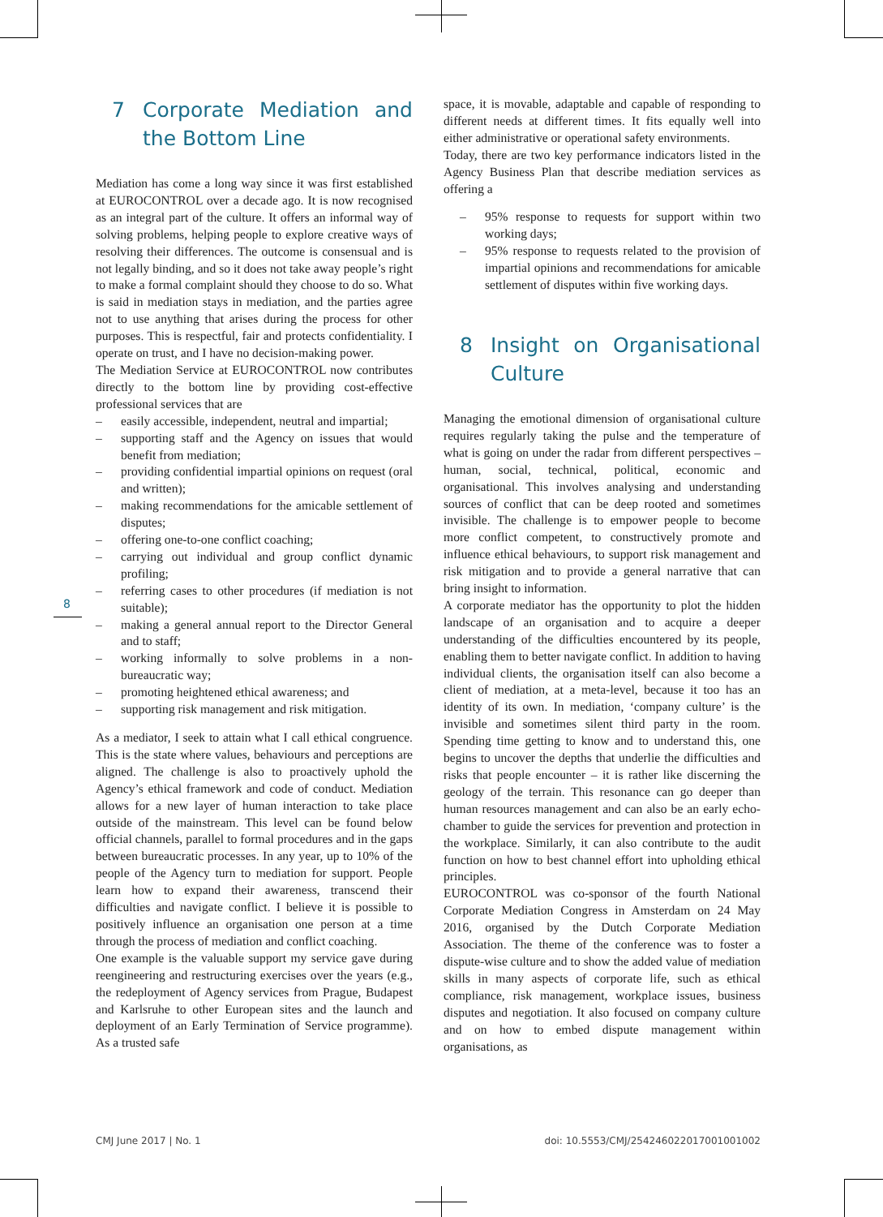8
7 Corporate Mediation and the Bottom Line
Mediation has come a long way since it was first established at EUROCONTROL over a decade ago. It is now recognised as an integral part of the culture. It offers an informal way of solving problems, helping people to explore creative ways of resolving their differences. The outcome is consensual and is not legally binding, and so it does not take away people’s right to make a formal complaint should they choose to do so. What is said in mediation stays in mediation, and the parties agree not to use anything that arises during the process for other purposes. This is respectful, fair and protects confidentiality. I operate on trust, and I have no decision-making power.
The Mediation Service at EUROCONTROL now contributes directly to the bottom line by providing cost-effective professional services that are
– easily accessible, independent, neutral and impartial;
– supporting staff and the Agency on issues that would benefit from mediation;
– providing confidential impartial opinions on request (oral and written);
– making recommendations for the amicable settlement of disputes;
– offering one-to-one conflict coaching;
– carrying out individual and group conflict dynamic profiling;
– referring cases to other procedures (if mediation is not suitable);
– making a general annual report to the Director General and to staff;
– working informally to solve problems in a non-bureaucratic way;
– promoting heightened ethical awareness; and
– supporting risk management and risk mitigation.
As a mediator, I seek to attain what I call ethical congruence. This is the state where values, behaviours and perceptions are aligned. The challenge is also to proactively uphold the Agency’s ethical framework and code of conduct. Mediation allows for a new layer of human interaction to take place outside of the mainstream. This level can be found below official channels, parallel to formal procedures and in the gaps between bureaucratic processes. In any year, up to 10% of the people of the Agency turn to mediation for support. People learn how to expand their awareness, transcend their difficulties and navigate conflict. I believe it is possible to positively influence an organisation one person at a time through the process of mediation and conflict coaching.
One example is the valuable support my service gave during reengineering and restructuring exercises over the years (e.g., the redeployment of Agency services from Prague, Budapest and Karlsruhe to other European sites and the launch and deployment of an Early Termination of Service programme). As a trusted safe
space, it is movable, adaptable and capable of responding to different needs at different times. It fits equally well into either administrative or operational safety environments.
Today, there are two key performance indicators listed in the Agency Business Plan that describe mediation services as offering a
– 95% response to requests for support within two working days;
– 95% response to requests related to the provision of impartial opinions and recommendations for amicable settlement of disputes within five working days.
8 Insight on Organisational Culture
Managing the emotional dimension of organisational culture requires regularly taking the pulse and the temperature of what is going on under the radar from different perspectives – human, social, technical, political, economic and organisational. This involves analysing and understanding sources of conflict that can be deep rooted and sometimes invisible. The challenge is to empower people to become more conflict competent, to constructively promote and influence ethical behaviours, to support risk management and risk mitigation and to provide a general narrative that can bring insight to information.
A corporate mediator has the opportunity to plot the hidden landscape of an organisation and to acquire a deeper understanding of the difficulties encountered by its people, enabling them to better navigate conflict. In addition to having individual clients, the organisation itself can also become a client of mediation, at a meta-level, because it too has an identity of its own. In mediation, ‘company culture’ is the invisible and sometimes silent third party in the room. Spending time getting to know and to understand this, one begins to uncover the depths that underlie the difficulties and risks that people encounter – it is rather like discerning the geology of the terrain. This resonance can go deeper than human resources management and can also be an early echo-chamber to guide the services for prevention and protection in the workplace. Similarly, it can also contribute to the audit function on how to best channel effort into upholding ethical principles.
EUROCONTROL was co-sponsor of the fourth National Corporate Mediation Congress in Amsterdam on 24 May 2016, organised by the Dutch Corporate Mediation Association. The theme of the conference was to foster a dispute-wise culture and to show the added value of mediation skills in many aspects of corporate life, such as ethical compliance, risk management, workplace issues, business disputes and negotiation. It also focused on company culture and on how to embed dispute management within organisations, as
CMJ June 2017 | No. 1 doi: 10.5553/CMJ/254246022017001001002